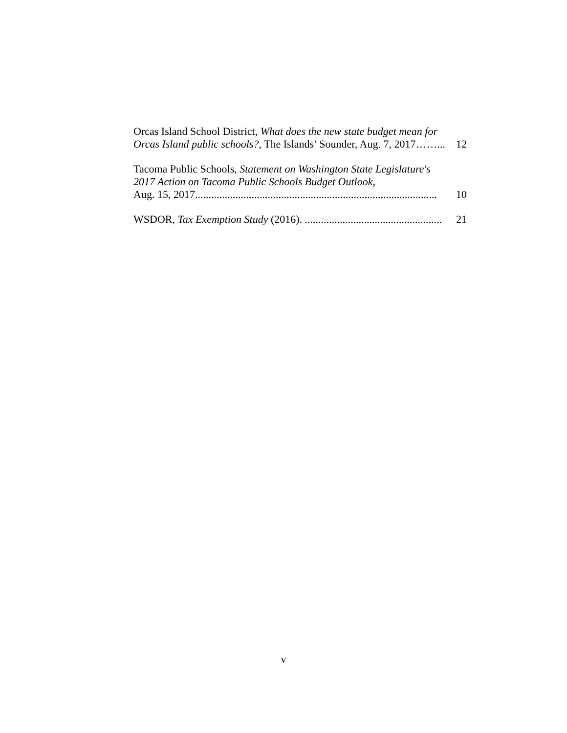Orcas Island School District, What does the new state budget mean for
Orcas Island public schools?, The Islands’ Sounder, Aug. 7, 2017……... 12
Tacoma Public Schools, Statement on Washington State Legislature's
2017 Action on Tacoma Public Schools Budget Outlook,
Aug. 15, 2017.......................................................................................... 10
WSDOR, Tax Exemption Study (2016). ................................................... 21
v